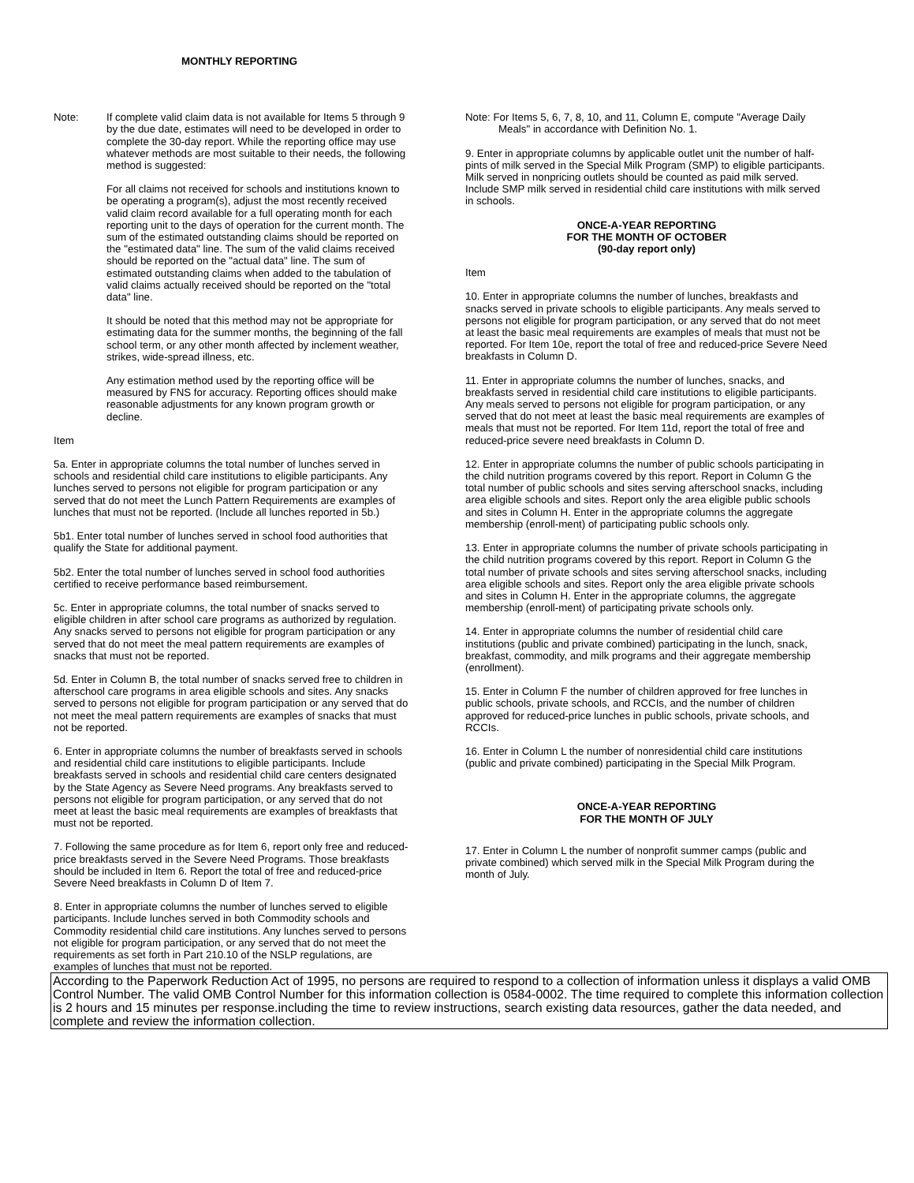MONTHLY REPORTING
Note: If complete valid claim data is not available for Items 5 through 9 by the due date, estimates will need to be developed in order to complete the 30-day report. While the reporting office may use whatever methods are most suitable to their needs, the following method is suggested:
For all claims not received for schools and institutions known to be operating a program(s), adjust the most recently received valid claim record available for a full operating month for each reporting unit to the days of operation for the current month. The sum of the estimated outstanding claims should be reported on the "estimated data" line. The sum of the valid claims received should be reported on the "actual data" line. The sum of estimated outstanding claims when added to the tabulation of valid claims actually received should be reported on the "total data" line.
It should be noted that this method may not be appropriate for estimating data for the summer months, the beginning of the fall school term, or any other month affected by inclement weather, strikes, wide-spread illness, etc.
Any estimation method used by the reporting office will be measured by FNS for accuracy. Reporting offices should make reasonable adjustments for any known program growth or decline.
Item
5a. Enter in appropriate columns the total number of lunches served in schools and residential child care institutions to eligible participants. Any lunches served to persons not eligible for program participation or any served that do not meet the Lunch Pattern Requirements are examples of lunches that must not be reported. (Include all lunches reported in 5b.)
5b1. Enter total number of lunches served in school food authorities that qualify the State for additional payment.
5b2. Enter the total number of lunches served in school food authorities certified to receive performance based reimbursement.
5c. Enter in appropriate columns, the total number of snacks served to eligible children in after school care programs as authorized by regulation. Any snacks served to persons not eligible for program participation or any served that do not meet the meal pattern requirements are examples of snacks that must not be reported.
5d. Enter in Column B, the total number of snacks served free to children in afterschool care programs in area eligible schools and sites. Any snacks served to persons not eligible for program participation or any served that do not meet the meal pattern requirements are examples of snacks that must not be reported.
6. Enter in appropriate columns the number of breakfasts served in schools and residential child care institutions to eligible participants. Include breakfasts served in schools and residential child care centers designated by the State Agency as Severe Need programs. Any breakfasts served to persons not eligible for program participation, or any served that do not meet at least the basic meal requirements are examples of breakfasts that must not be reported.
7. Following the same procedure as for Item 6, report only free and reduced-price breakfasts served in the Severe Need Programs. Those breakfasts should be included in Item 6. Report the total of free and reduced-price Severe Need breakfasts in Column D of Item 7.
8. Enter in appropriate columns the number of lunches served to eligible participants. Include lunches served in both Commodity schools and Commodity residential child care institutions. Any lunches served to persons not eligible for program participation, or any served that do not meet the requirements as set forth in Part 210.10 of the NSLP regulations, are examples of lunches that must not be reported.
Note: For Items 5, 6, 7, 8, 10, and 11, Column E, compute "Average Daily Meals" in accordance with Definition No. 1.
9. Enter in appropriate columns by applicable outlet unit the number of half-pints of milk served in the Special Milk Program (SMP) to eligible participants. Milk served in nonpricing outlets should be counted as paid milk served. Include SMP milk served in residential child care institutions with milk served in schools.
ONCE-A-YEAR REPORTING
FOR THE MONTH OF OCTOBER
(90-day report only)
Item
10. Enter in appropriate columns the number of lunches, breakfasts and snacks served in private schools to eligible participants. Any meals served to persons not eligible for program participation, or any served that do not meet at least the basic meal requirements are examples of meals that must not be reported. For Item 10e, report the total of free and reduced-price Severe Need breakfasts in Column D.
11. Enter in appropriate columns the number of lunches, snacks, and breakfasts served in residential child care institutions to eligible participants. Any meals served to persons not eligible for program participation, or any served that do not meet at least the basic meal requirements are examples of meals that must not be reported. For Item 11d, report the total of free and reduced-price severe need breakfasts in Column D.
12. Enter in appropriate columns the number of public schools participating in the child nutrition programs covered by this report. Report in Column G the total number of public schools and sites serving afterschool snacks, including area eligible schools and sites. Report only the area eligible public schools and sites in Column H. Enter in the appropriate columns the aggregate membership (enroll-ment) of participating public schools only.
13. Enter in appropriate columns the number of private schools participating in the child nutrition programs covered by this report. Report in Column G the total number of private schools and sites serving afterschool snacks, including area eligible schools and sites. Report only the area eligible private schools and sites in Column H. Enter in the appropriate columns, the aggregate membership (enroll-ment) of participating private schools only.
14. Enter in appropriate columns the number of residential child care institutions (public and private combined) participating in the lunch, snack, breakfast, commodity, and milk programs and their aggregate membership (enrollment).
15. Enter in Column F the number of children approved for free lunches in public schools, private schools, and RCCIs, and the number of children approved for reduced-price lunches in public schools, private schools, and RCCIs.
16. Enter in Column L the number of nonresidential child care institutions (public and private combined) participating in the Special Milk Program.
ONCE-A-YEAR REPORTING
FOR THE MONTH OF JULY
17. Enter in Column L the number of nonprofit summer camps (public and private combined) which served milk in the Special Milk Program during the month of July.
According to the Paperwork Reduction Act of 1995, no persons are required to respond to a collection of information unless it displays a valid OMB Control Number. The valid OMB Control Number for this information collection is 0584-0002. The time required to complete this information collection is 2 hours and 15 minutes per response.including the time to review instructions, search existing data resources, gather the data needed, and complete and review the information collection.